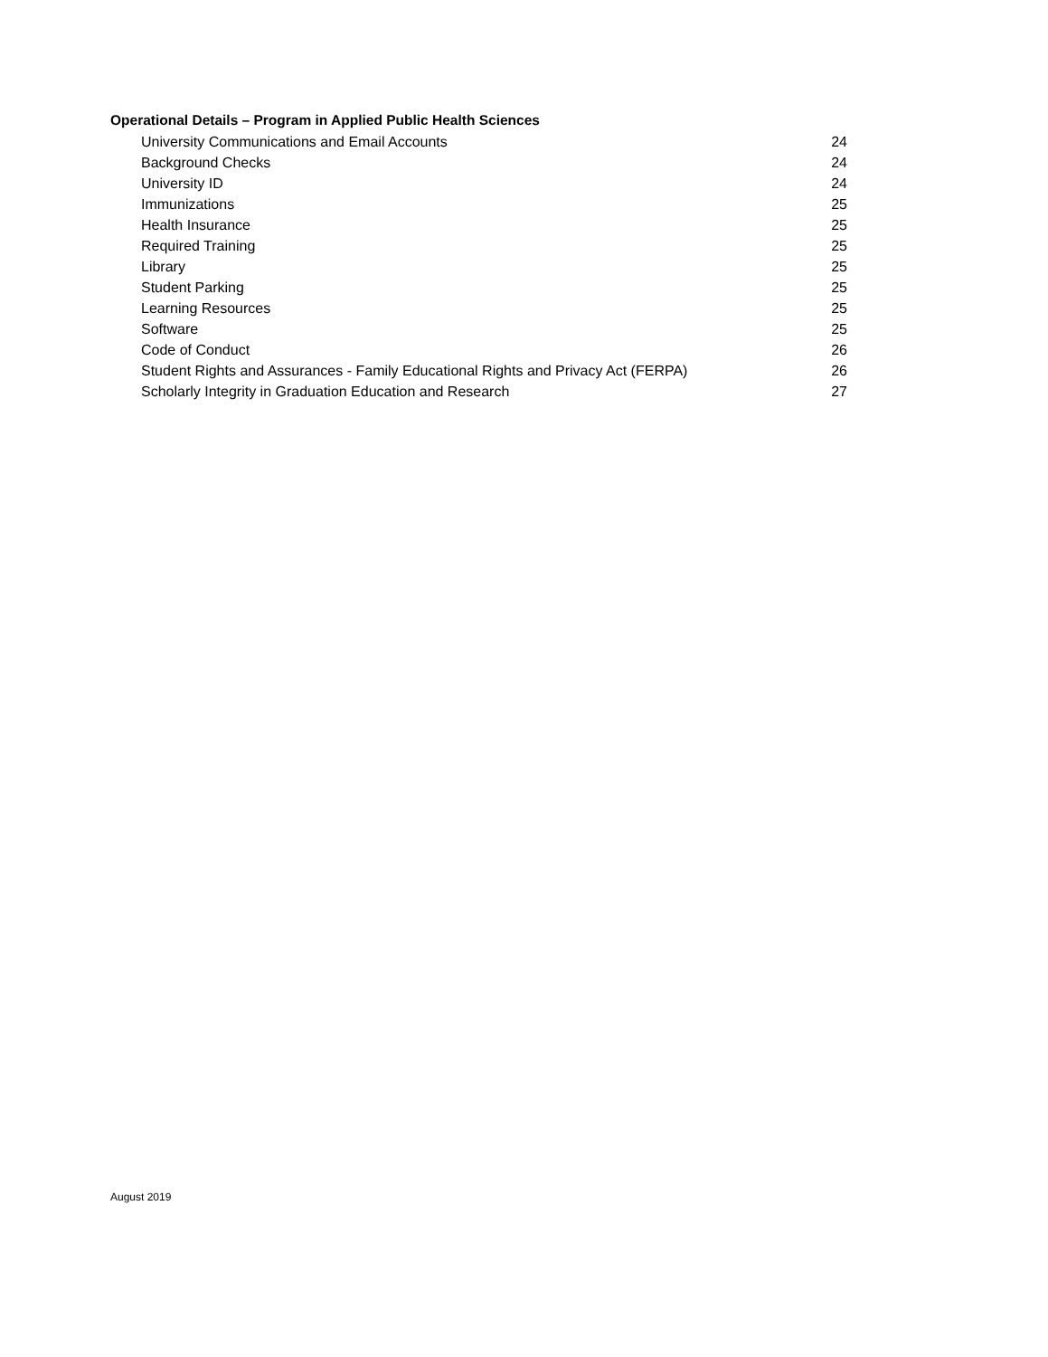Operational Details – Program in Applied Public Health Sciences
University Communications and Email Accounts 24
Background Checks 24
University ID 24
Immunizations 25
Health Insurance 25
Required Training 25
Library 25
Student Parking 25
Learning Resources 25
Software 25
Code of Conduct 26
Student Rights and Assurances - Family Educational Rights and Privacy Act (FERPA) 26
Scholarly Integrity in Graduation Education and Research 27
August 2019